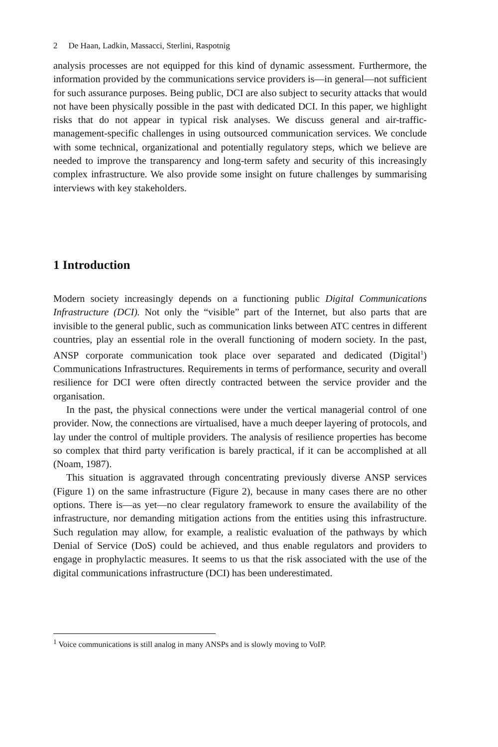2 De Haan, Ladkin, Massacci, Sterlini, Raspotnig
analysis processes are not equipped for this kind of dynamic assessment. Furthermore, the information provided by the communications service providers is—in general—not sufficient for such assurance purposes. Being public, DCI are also subject to security attacks that would not have been physically possible in the past with dedicated DCI. In this paper, we highlight risks that do not appear in typical risk analyses. We discuss general and air-traffic-management-specific challenges in using outsourced communication services. We conclude with some technical, organizational and potentially regulatory steps, which we believe are needed to improve the transparency and long-term safety and security of this increasingly complex infrastructure. We also provide some insight on future challenges by summarising interviews with key stakeholders.
1 Introduction
Modern society increasingly depends on a functioning public Digital Communications Infrastructure (DCI). Not only the “visible” part of the Internet, but also parts that are invisible to the general public, such as communication links between ATC centres in different countries, play an essential role in the overall functioning of modern society. In the past, ANSP corporate communication took place over separated and dedicated (Digital<sup>1</sup>) Communications Infrastructures. Requirements in terms of performance, security and overall resilience for DCI were often directly contracted between the service provider and the organisation.
In the past, the physical connections were under the vertical managerial control of one provider. Now, the connections are virtualised, have a much deeper layering of protocols, and lay under the control of multiple providers. The analysis of resilience properties has become so complex that third party verification is barely practical, if it can be accomplished at all (Noam, 1987).
This situation is aggravated through concentrating previously diverse ANSP services (Figure 1) on the same infrastructure (Figure 2), because in many cases there are no other options. There is—as yet—no clear regulatory framework to ensure the availability of the infrastructure, nor demanding mitigation actions from the entities using this infrastructure. Such regulation may allow, for example, a realistic evaluation of the pathways by which Denial of Service (DoS) could be achieved, and thus enable regulators and providers to engage in prophylactic measures. It seems to us that the risk associated with the use of the digital communications infrastructure (DCI) has been underestimated.
<sup>1</sup> Voice communications is still analog in many ANSPs and is slowly moving to VoIP.